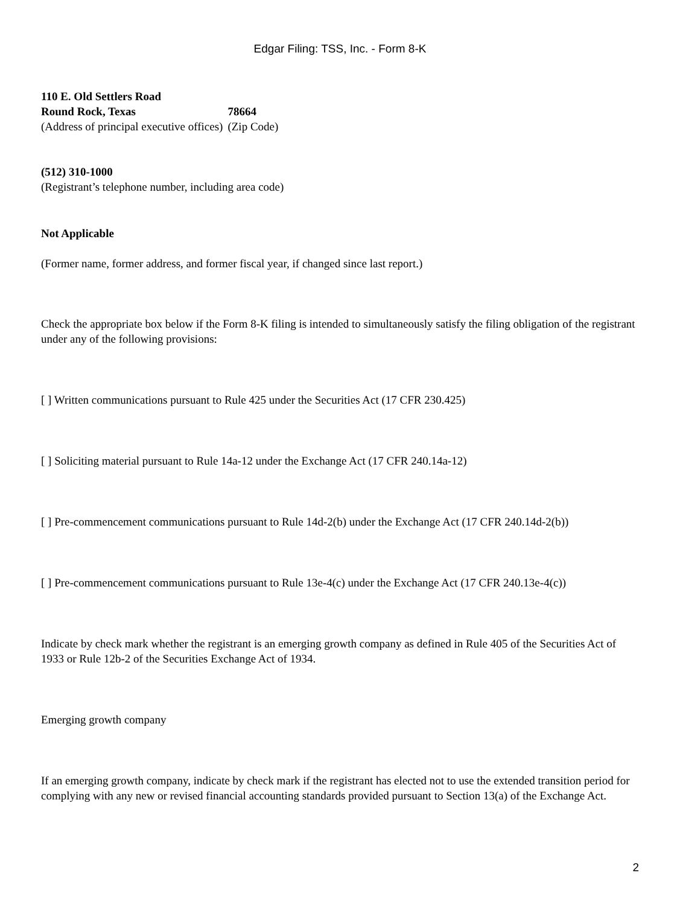Edgar Filing: TSS, Inc. - Form 8-K
| 110 E. Old Settlers Road | |
| Round Rock, Texas | 78664 |
| (Address of principal executive offices) | (Zip Code) |
(512) 310-1000
(Registrant’s telephone number, including area code)
Not Applicable
(Former name, former address, and former fiscal year, if changed since last report.)
Check the appropriate box below if the Form 8-K filing is intended to simultaneously satisfy the filing obligation of the registrant under any of the following provisions:
[ ] Written communications pursuant to Rule 425 under the Securities Act (17 CFR 230.425)
[ ] Soliciting material pursuant to Rule 14a-12 under the Exchange Act (17 CFR 240.14a-12)
[ ] Pre-commencement communications pursuant to Rule 14d-2(b) under the Exchange Act (17 CFR 240.14d-2(b))
[ ] Pre-commencement communications pursuant to Rule 13e-4(c) under the Exchange Act (17 CFR 240.13e-4(c))
Indicate by check mark whether the registrant is an emerging growth company as defined in Rule 405 of the Securities Act of 1933 or Rule 12b-2 of the Securities Exchange Act of 1934.
Emerging growth company
If an emerging growth company, indicate by check mark if the registrant has elected not to use the extended transition period for complying with any new or revised financial accounting standards provided pursuant to Section 13(a) of the Exchange Act.
2